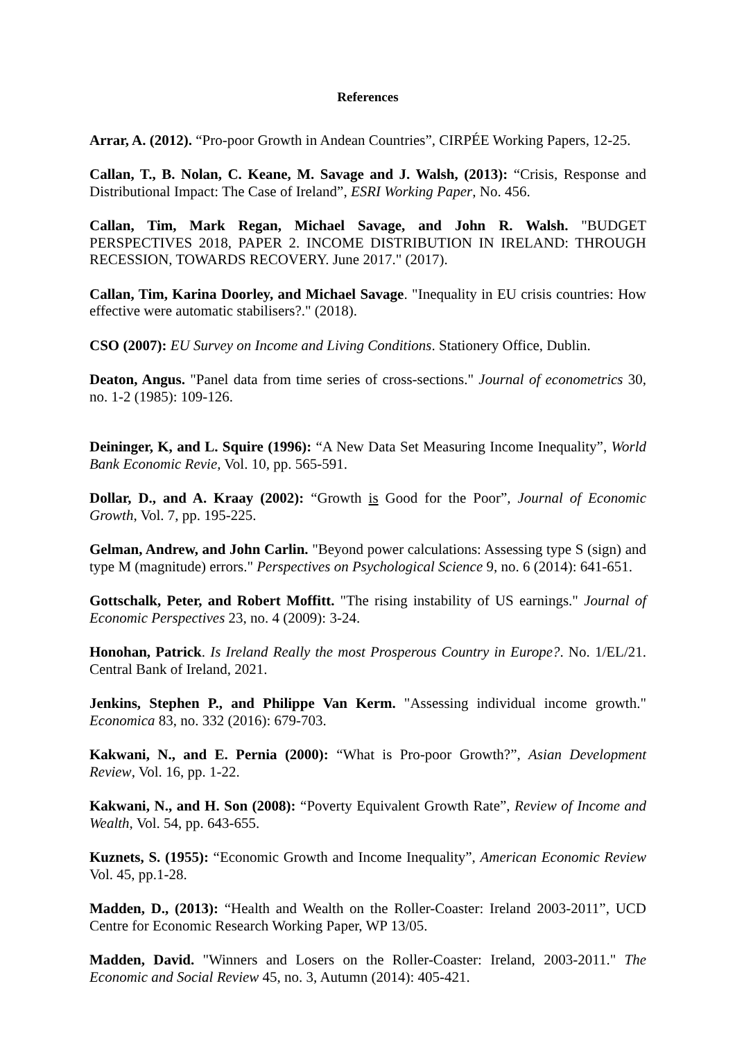References
Arrar, A. (2012). “Pro-poor Growth in Andean Countries”, CIRPÉE Working Papers, 12-25.
Callan, T., B. Nolan, C. Keane, M. Savage and J. Walsh, (2013): “Crisis, Response and Distributional Impact: The Case of Ireland”, ESRI Working Paper, No. 456.
Callan, Tim, Mark Regan, Michael Savage, and John R. Walsh. "BUDGET PERSPECTIVES 2018, PAPER 2. INCOME DISTRIBUTION IN IRELAND: THROUGH RECESSION, TOWARDS RECOVERY. June 2017." (2017).
Callan, Tim, Karina Doorley, and Michael Savage. "Inequality in EU crisis countries: How effective were automatic stabilisers?." (2018).
CSO (2007): EU Survey on Income and Living Conditions. Stationery Office, Dublin.
Deaton, Angus. "Panel data from time series of cross-sections." Journal of econometrics 30, no. 1-2 (1985): 109-126.
Deininger, K, and L. Squire (1996): “A New Data Set Measuring Income Inequality”, World Bank Economic Revie, Vol. 10, pp. 565-591.
Dollar, D., and A. Kraay (2002): “Growth is Good for the Poor”, Journal of Economic Growth, Vol. 7, pp. 195-225.
Gelman, Andrew, and John Carlin. "Beyond power calculations: Assessing type S (sign) and type M (magnitude) errors." Perspectives on Psychological Science 9, no. 6 (2014): 641-651.
Gottschalk, Peter, and Robert Moffitt. "The rising instability of US earnings." Journal of Economic Perspectives 23, no. 4 (2009): 3-24.
Honohan, Patrick. Is Ireland Really the most Prosperous Country in Europe?. No. 1/EL/21. Central Bank of Ireland, 2021.
Jenkins, Stephen P., and Philippe Van Kerm. "Assessing individual income growth." Economica 83, no. 332 (2016): 679-703.
Kakwani, N., and E. Pernia (2000): “What is Pro-poor Growth?”, Asian Development Review, Vol. 16, pp. 1-22.
Kakwani, N., and H. Son (2008): “Poverty Equivalent Growth Rate”, Review of Income and Wealth, Vol. 54, pp. 643-655.
Kuznets, S. (1955): “Economic Growth and Income Inequality”, American Economic Review Vol. 45, pp.1-28.
Madden, D., (2013): “Health and Wealth on the Roller-Coaster: Ireland 2003-2011”, UCD Centre for Economic Research Working Paper, WP 13/05.
Madden, David. "Winners and Losers on the Roller-Coaster: Ireland, 2003-2011." The Economic and Social Review 45, no. 3, Autumn (2014): 405-421.